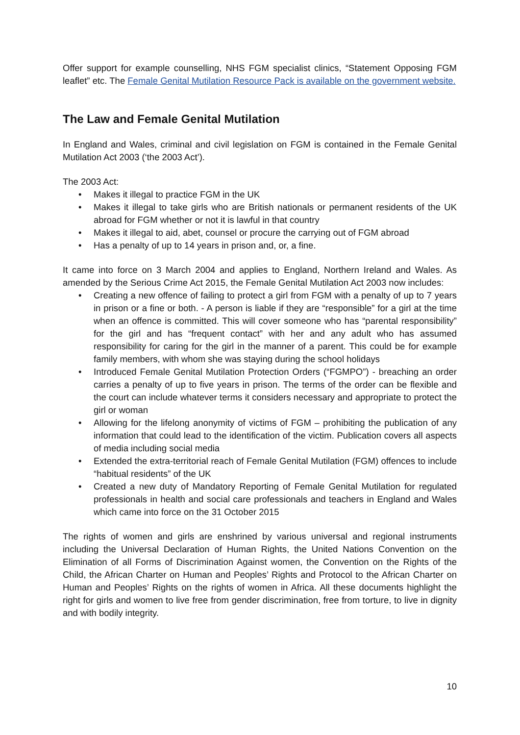Offer support for example counselling, NHS FGM specialist clinics, “Statement Opposing FGM leaflet” etc. The Female Genital Mutilation Resource Pack is available on the government website.
The Law and Female Genital Mutilation
In England and Wales, criminal and civil legislation on FGM is contained in the Female Genital Mutilation Act 2003 (‘the 2003 Act’).
The 2003 Act:
• Makes it illegal to practice FGM in the UK
• Makes it illegal to take girls who are British nationals or permanent residents of the UK abroad for FGM whether or not it is lawful in that country
• Makes it illegal to aid, abet, counsel or procure the carrying out of FGM abroad
• Has a penalty of up to 14 years in prison and, or, a fine.
It came into force on 3 March 2004 and applies to England, Northern Ireland and Wales. As amended by the Serious Crime Act 2015, the Female Genital Mutilation Act 2003 now includes:
• Creating a new offence of failing to protect a girl from FGM with a penalty of up to 7 years in prison or a fine or both. - A person is liable if they are “responsible” for a girl at the time when an offence is committed. This will cover someone who has “parental responsibility” for the girl and has “frequent contact” with her and any adult who has assumed responsibility for caring for the girl in the manner of a parent. This could be for example family members, with whom she was staying during the school holidays
• Introduced Female Genital Mutilation Protection Orders (“FGMPO”) - breaching an order carries a penalty of up to five years in prison. The terms of the order can be flexible and the court can include whatever terms it considers necessary and appropriate to protect the girl or woman
• Allowing for the lifelong anonymity of victims of FGM – prohibiting the publication of any information that could lead to the identification of the victim. Publication covers all aspects of media including social media
• Extended the extra-territorial reach of Female Genital Mutilation (FGM) offences to include “habitual residents” of the UK
• Created a new duty of Mandatory Reporting of Female Genital Mutilation for regulated professionals in health and social care professionals and teachers in England and Wales which came into force on the 31 October 2015
The rights of women and girls are enshrined by various universal and regional instruments including the Universal Declaration of Human Rights, the United Nations Convention on the Elimination of all Forms of Discrimination Against women, the Convention on the Rights of the Child, the African Charter on Human and Peoples’ Rights and Protocol to the African Charter on Human and Peoples’ Rights on the rights of women in Africa. All these documents highlight the right for girls and women to live free from gender discrimination, free from torture, to live in dignity and with bodily integrity.
10